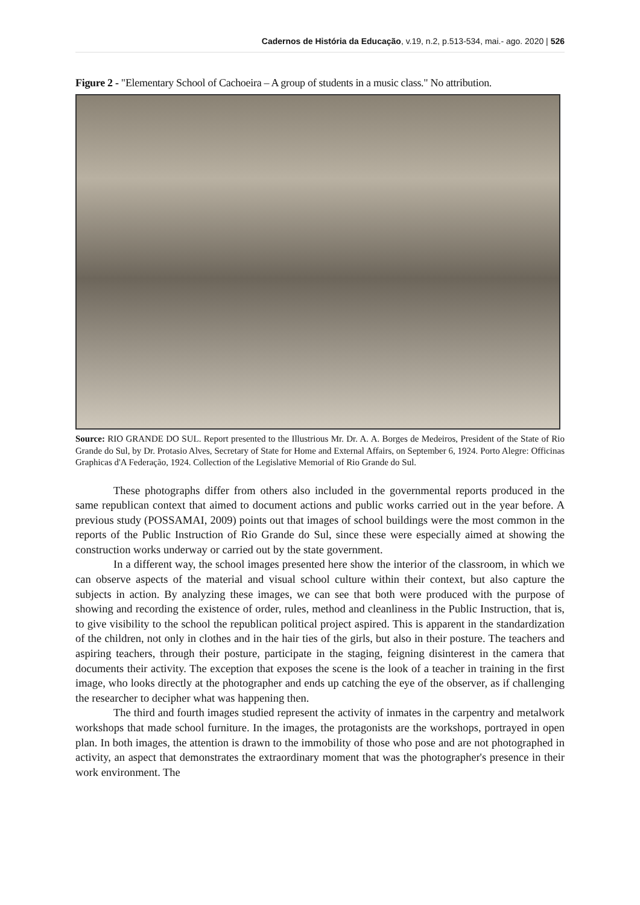Cadernos de História da Educação, v.19, n.2, p.513-534, mai.- ago. 2020 | 526
Figure 2 - "Elementary School of Cachoeira – A group of students in a music class." No attribution.
Source: RIO GRANDE DO SUL. Report presented to the Illustrious Mr. Dr. A. A. Borges de Medeiros, President of the State of Rio Grande do Sul, by Dr. Protasio Alves, Secretary of State for Home and External Affairs, on September 6, 1924. Porto Alegre: Officinas Graphicas d'A Federação, 1924. Collection of the Legislative Memorial of Rio Grande do Sul.
These photographs differ from others also included in the governmental reports produced in the same republican context that aimed to document actions and public works carried out in the year before. A previous study (POSSAMAI, 2009) points out that images of school buildings were the most common in the reports of the Public Instruction of Rio Grande do Sul, since these were especially aimed at showing the construction works underway or carried out by the state government.
In a different way, the school images presented here show the interior of the classroom, in which we can observe aspects of the material and visual school culture within their context, but also capture the subjects in action. By analyzing these images, we can see that both were produced with the purpose of showing and recording the existence of order, rules, method and cleanliness in the Public Instruction, that is, to give visibility to the school the republican political project aspired. This is apparent in the standardization of the children, not only in clothes and in the hair ties of the girls, but also in their posture. The teachers and aspiring teachers, through their posture, participate in the staging, feigning disinterest in the camera that documents their activity. The exception that exposes the scene is the look of a teacher in training in the first image, who looks directly at the photographer and ends up catching the eye of the observer, as if challenging the researcher to decipher what was happening then.
The third and fourth images studied represent the activity of inmates in the carpentry and metalwork workshops that made school furniture. In the images, the protagonists are the workshops, portrayed in open plan. In both images, the attention is drawn to the immobility of those who pose and are not photographed in activity, an aspect that demonstrates the extraordinary moment that was the photographer's presence in their work environment. The